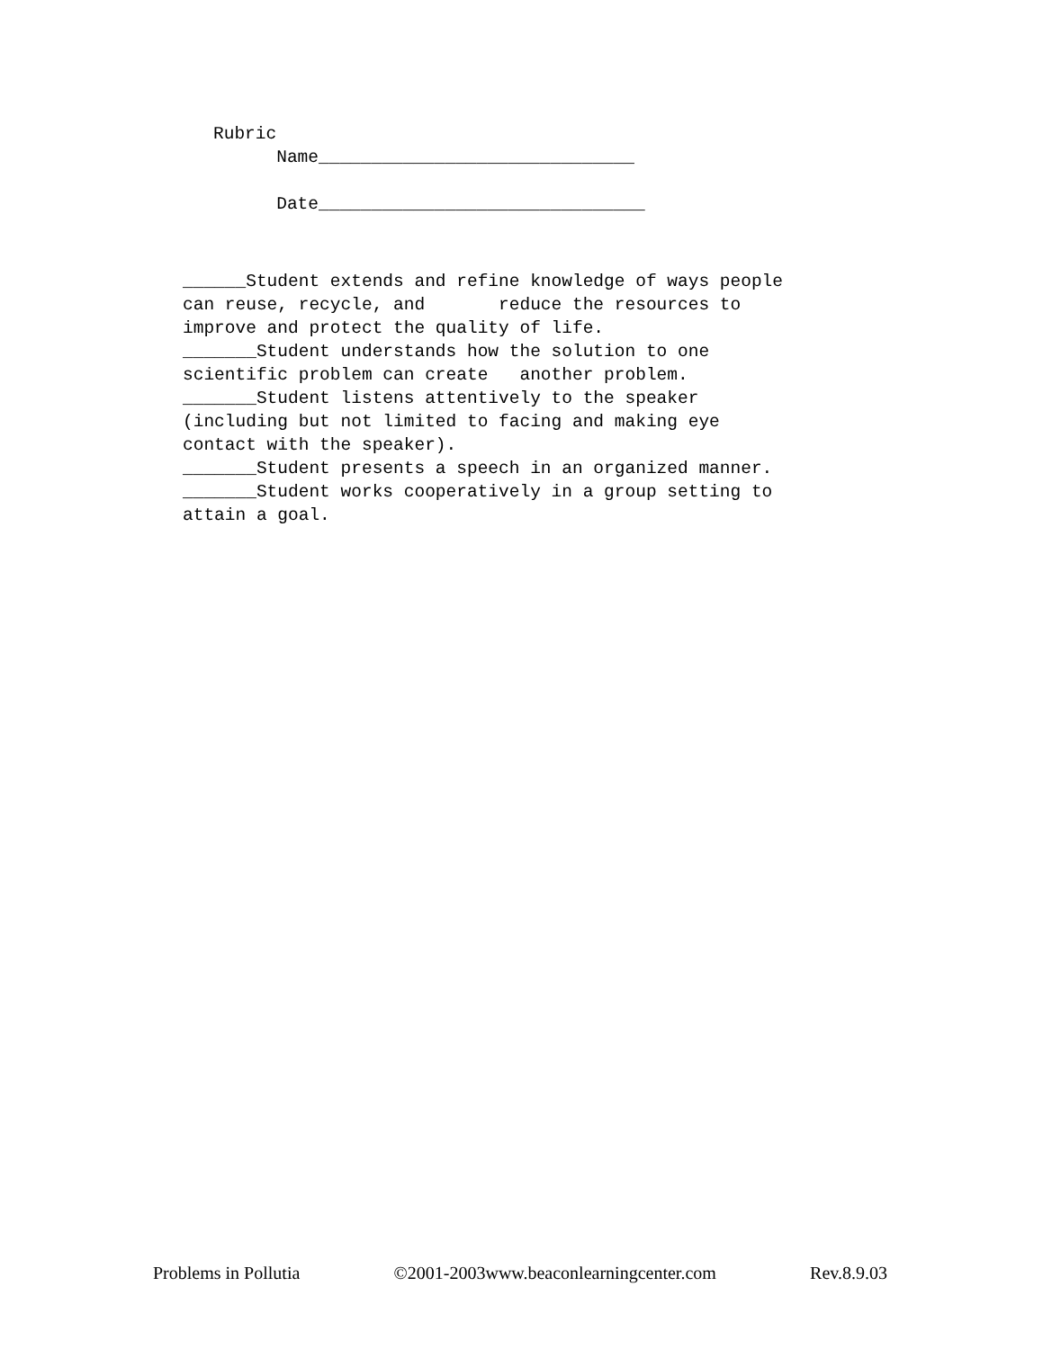Rubric Name______________________________ Date_______________________________
______Student extends and refine knowledge of ways people can reuse, recycle, and reduce the resources to improve and protect the quality of life. _______Student understands how the solution to one scientific problem can create another problem. _______Student listens attentively to the speaker (including but not limited to facing and making eye contact with the speaker). _______Student presents a speech in an organized manner. _______Student works cooperatively in a group setting to attain a goal.
Problems in Pollutia ©2001-2003www.beaconlearningcenter.com Rev.8.9.03